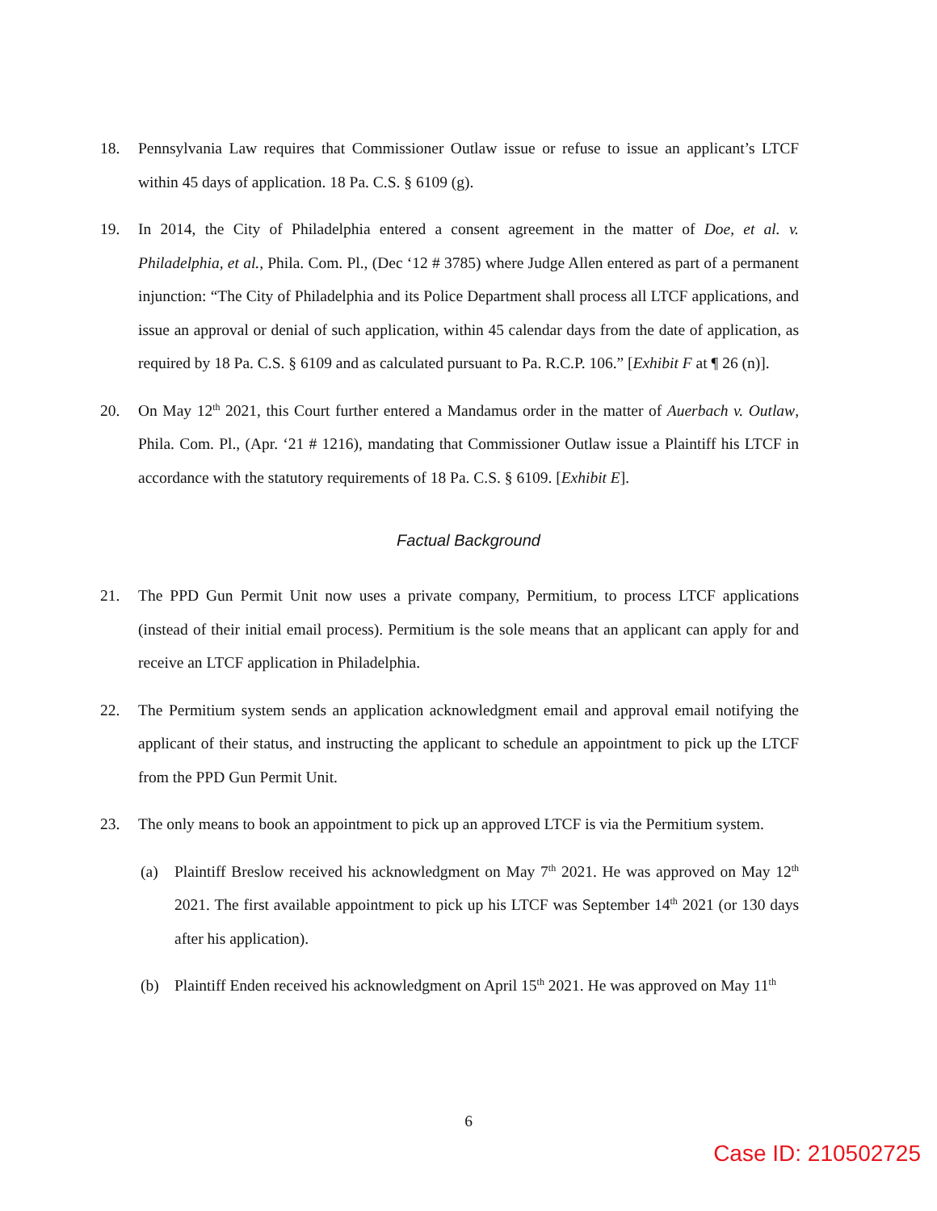18. Pennsylvania Law requires that Commissioner Outlaw issue or refuse to issue an applicant’s LTCF within 45 days of application. 18 Pa. C.S. § 6109 (g).
19. In 2014, the City of Philadelphia entered a consent agreement in the matter of Doe, et al. v. Philadelphia, et al., Phila. Com. Pl., (Dec ‘12 # 3785) where Judge Allen entered as part of a permanent injunction: “The City of Philadelphia and its Police Department shall process all LTCF applications, and issue an approval or denial of such application, within 45 calendar days from the date of application, as required by 18 Pa. C.S. § 6109 and as calculated pursuant to Pa. R.C.P. 106.” [Exhibit F at ¶ 26 (n)].
20. On May 12<sup>th</sup> 2021, this Court further entered a Mandamus order in the matter of Auerbach v. Outlaw, Phila. Com. Pl., (Apr. ‘21 # 1216), mandating that Commissioner Outlaw issue a Plaintiff his LTCF in accordance with the statutory requirements of 18 Pa. C.S. § 6109. [Exhibit E].
Factual Background
21. The PPD Gun Permit Unit now uses a private company, Permitium, to process LTCF applications (instead of their initial email process). Permitium is the sole means that an applicant can apply for and receive an LTCF application in Philadelphia.
22. The Permitium system sends an application acknowledgment email and approval email notifying the applicant of their status, and instructing the applicant to schedule an appointment to pick up the LTCF from the PPD Gun Permit Unit.
23. The only means to book an appointment to pick up an approved LTCF is via the Permitium system.
(a) Plaintiff Breslow received his acknowledgment on May 7<sup>th</sup> 2021. He was approved on May 12<sup>th</sup> 2021. The first available appointment to pick up his LTCF was September 14<sup>th</sup> 2021 (or 130 days after his application).
(b) Plaintiff Enden received his acknowledgment on April 15<sup>th</sup> 2021. He was approved on May 11<sup>th</sup>
6
Case ID: 210502725